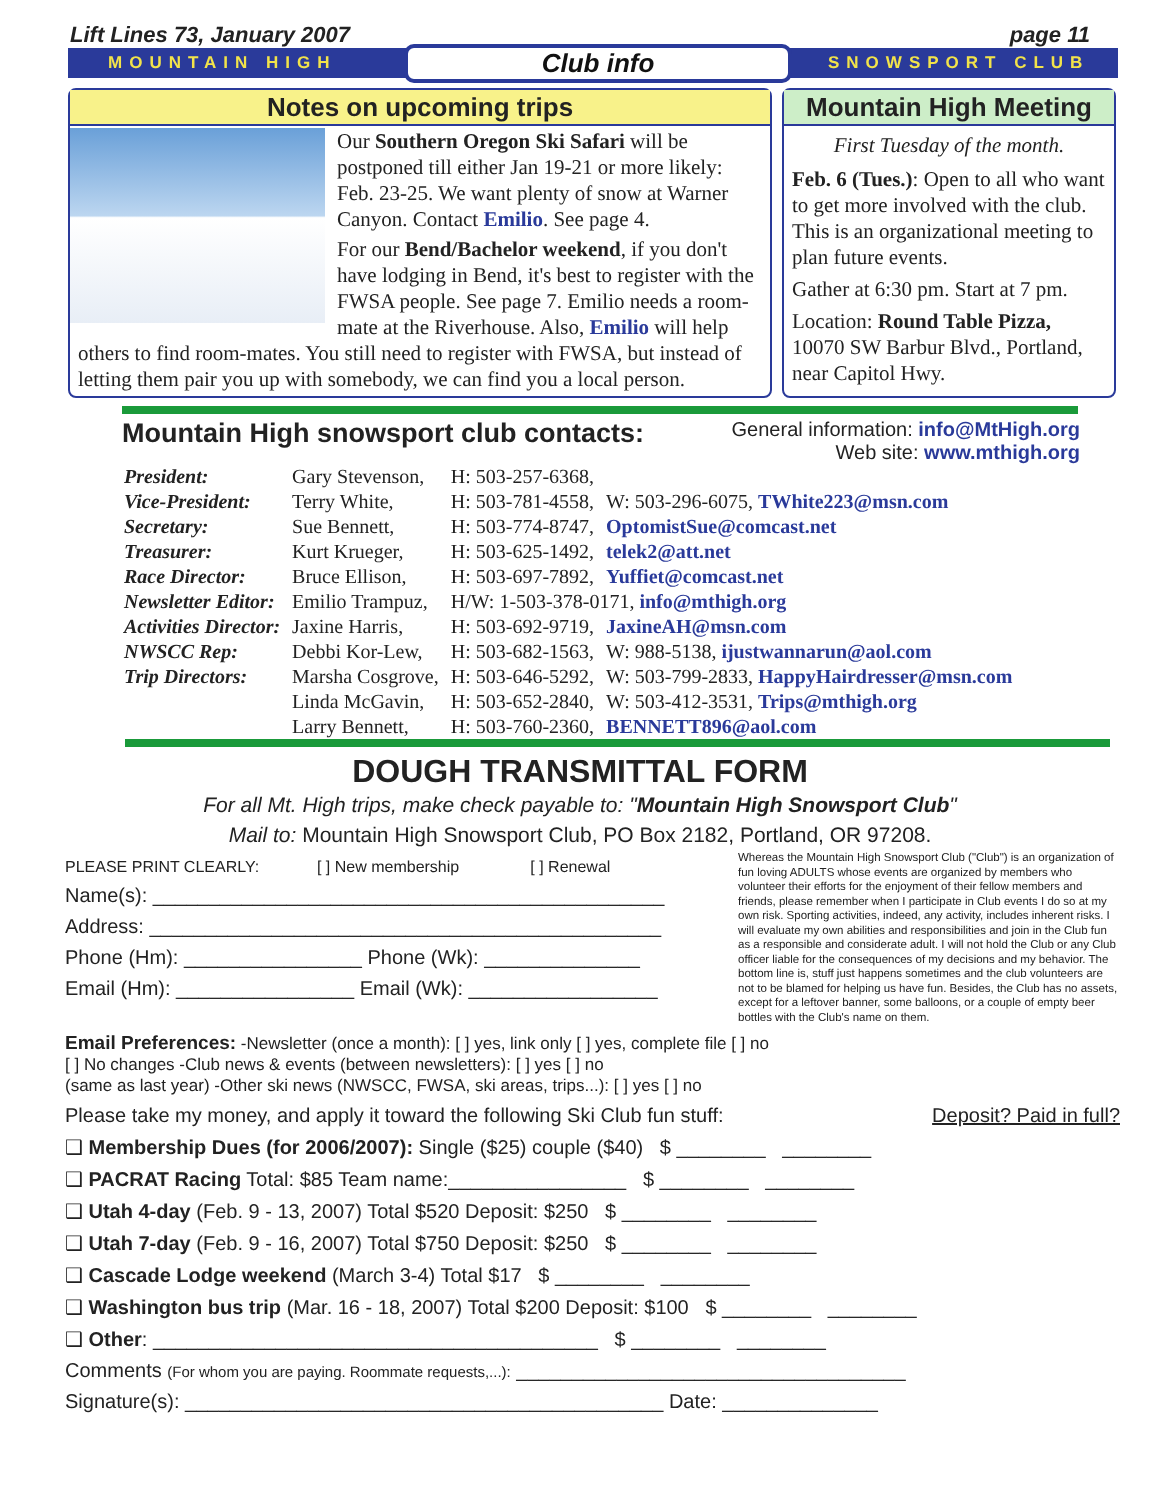Lift Lines 73, January 2007 page 11
MOUNTAIN HIGH Club info SNOWSPORT CLUB
Notes on upcoming trips
Our Southern Oregon Ski Safari will be postponed till either Jan 19-21 or more likely: Feb. 23-25. We want plenty of snow at Warner Canyon. Contact Emilio. See page 4.
For our Bend/Bachelor weekend, if you don't have lodging in Bend, it's best to register with the FWSA people. See page 7. Emilio needs a room-mate at the Riverhouse. Also, Emilio will help others to find room-mates. You still need to register with FWSA, but instead of letting them pair you up with somebody, we can find you a local person.
Mountain High Meeting
First Tuesday of the month.
Feb. 6 (Tues.): Open to all who want to get more involved with the club. This is an organizational meeting to plan future events.
Gather at 6:30 pm. Start at 7 pm.
Location: Round Table Pizza, 10070 SW Barbur Blvd., Portland, near Capitol Hwy.
Mountain High snowsport club contacts: General information: info@MtHigh.org
Web site: www.mthigh.org
| President: | Gary Stevenson, | H: 503-257-6368, | |
| Vice-President: | Terry White, | H: 503-781-4558, | W: 503-296-6075, TWhite223@msn.com |
| Secretary: | Sue Bennett, | H: 503-774-8747, | OptomistSue@comcast.net |
| Treasurer: | Kurt Krueger, | H: 503-625-1492, | telek2@att.net |
| Race Director: | Bruce Ellison, | H: 503-697-7892, | Yuffiet@comcast.net |
| Newsletter Editor: | Emilio Trampuz, | H/W: 1-503-378-0171, info@mthigh.org | |
| Activities Director: | Jaxine Harris, | H: 503-692-9719, | JaxineAH@msn.com |
| NWSCC Rep: | Debbi Kor-Lew, | H: 503-682-1563, | W: 988-5138, ijustwannarun@aol.com |
| Trip Directors: | Marsha Cosgrove, | H: 503-646-5292, | W: 503-799-2833, HappyHairdresser@msn.com |
| | Linda McGavin, | H: 503-652-2840, | W: 503-412-3531, Trips@mthigh.org |
| | Larry Bennett, | H: 503-760-2360, | BENNETT896@aol.com |
DOUGH TRANSMITTAL FORM
For all Mt. High trips, make check payable to: "Mountain High Snowsport Club"
Mail to: Mountain High Snowsport Club, PO Box 2182, Portland, OR 97208.
PLEASE PRINT CLEARLY: [ ] New membership [ ] Renewal
Name(s): ______________________________________________
Address: ______________________________________________
Phone (Hm): ________________ Phone (Wk): ______________
Email (Hm): ________________ Email (Wk): _________________
Whereas the Mountain High Snowsport Club ("Club") is an organization of fun loving ADULTS whose events are organized by members who volunteer their efforts for the enjoyment of their fellow members and friends, please remember when I participate in Club events I do so at my own risk. Sporting activities, indeed, any activity, includes inherent risks. I will evaluate my own abilities and responsibilities and join in the Club fun as a responsible and considerate adult. I will not hold the Club or any Club officer liable for the consequences of my decisions and my behavior. The bottom line is, stuff just happens sometimes and the club volunteers are not to be blamed for helping us have fun. Besides, the Club has no assets, except for a leftover banner, some balloons, or a couple of empty beer bottles with the Club's name on them.
Email Preferences: -Newsletter (once a month): [ ] yes, link only [ ] yes, complete file [ ] no
[ ] No changes -Club news & events (between newsletters): [ ] yes [ ] no
(same as last year) -Other ski news (NWSCC, FWSA, ski areas, trips...): [ ] yes [ ] no
Please take my money, and apply it toward the following Ski Club fun stuff: Deposit? Paid in full?
❑ Membership Dues (for 2006/2007): Single ($25) couple ($40) $ ________ ________
❑ PACRAT Racing Total: $85 Team name:________________ $ ________ ________
❑ Utah 4-day (Feb. 9 - 13, 2007) Total $520 Deposit: $250 $ ________ ________
❑ Utah 7-day (Feb. 9 - 16, 2007) Total $750 Deposit: $250 $ ________ ________
❑ Cascade Lodge weekend (March 3-4) Total $17 $ ________ ________
❑ Washington bus trip (Mar. 16 - 18, 2007) Total $200 Deposit: $100 $ ________ ________
❑ Other: ________________________________________ $ ________ ________
Comments (For whom you are paying. Roommate requests,...): ___________________________________
Signature(s): ___________________________________________ Date: ______________